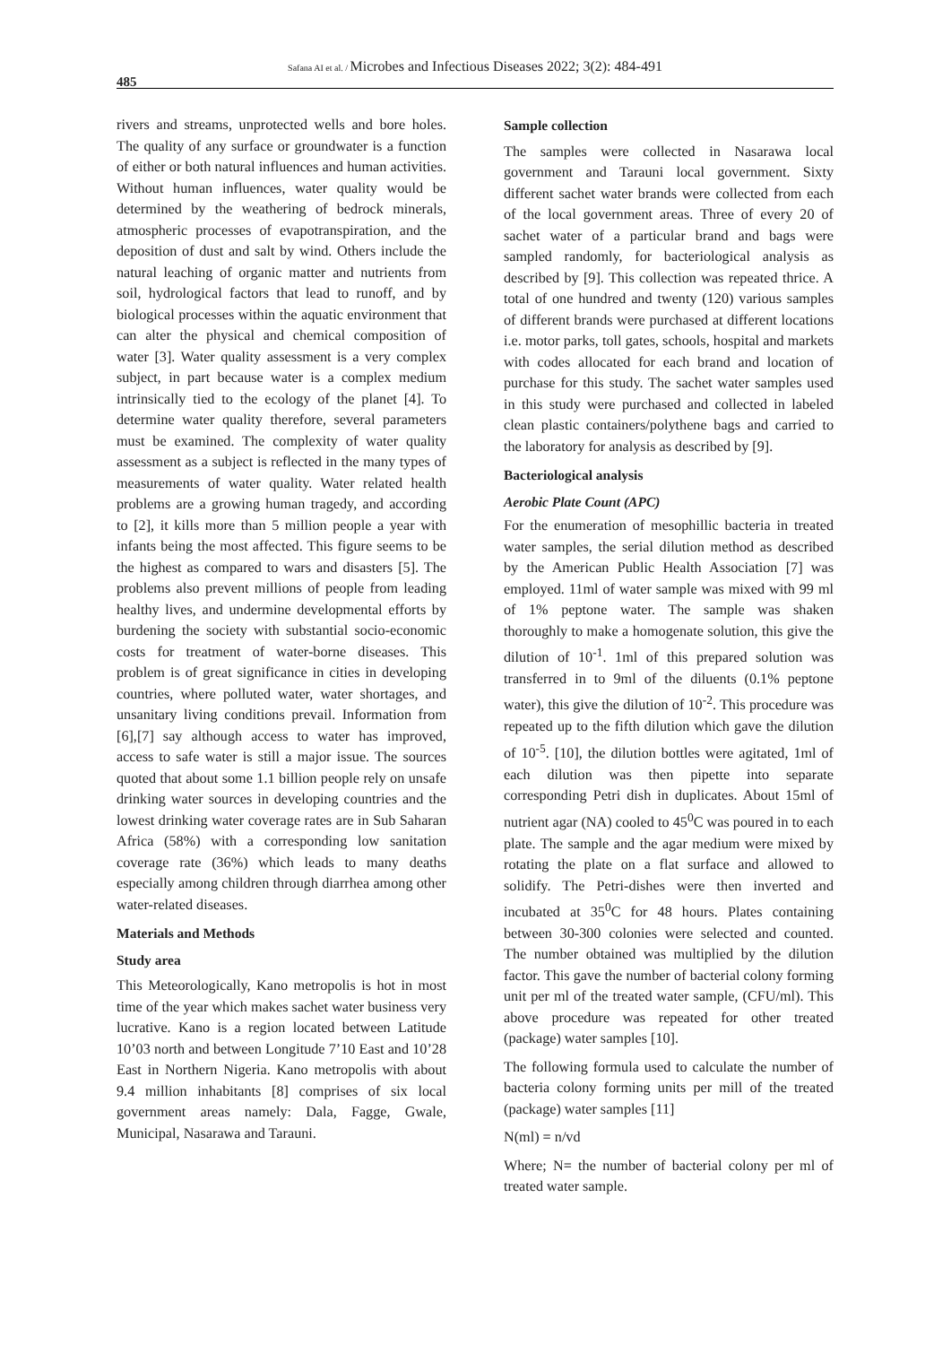Safana AI et al. / Microbes and Infectious Diseases 2022; 3(2): 484-491
485
rivers and streams, unprotected wells and bore holes. The quality of any surface or groundwater is a function of either or both natural influences and human activities. Without human influences, water quality would be determined by the weathering of bedrock minerals, atmospheric processes of evapotranspiration, and the deposition of dust and salt by wind. Others include the natural leaching of organic matter and nutrients from soil, hydrological factors that lead to runoff, and by biological processes within the aquatic environment that can alter the physical and chemical composition of water [3]. Water quality assessment is a very complex subject, in part because water is a complex medium intrinsically tied to the ecology of the planet [4]. To determine water quality therefore, several parameters must be examined. The complexity of water quality assessment as a subject is reflected in the many types of measurements of water quality. Water related health problems are a growing human tragedy, and according to [2], it kills more than 5 million people a year with infants being the most affected. This figure seems to be the highest as compared to wars and disasters [5]. The problems also prevent millions of people from leading healthy lives, and undermine developmental efforts by burdening the society with substantial socio-economic costs for treatment of water-borne diseases. This problem is of great significance in cities in developing countries, where polluted water, water shortages, and unsanitary living conditions prevail. Information from [6],[7] say although access to water has improved, access to safe water is still a major issue. The sources quoted that about some 1.1 billion people rely on unsafe drinking water sources in developing countries and the lowest drinking water coverage rates are in Sub Saharan Africa (58%) with a corresponding low sanitation coverage rate (36%) which leads to many deaths especially among children through diarrhea among other water-related diseases.
Materials and Methods
Study area
This Meteorologically, Kano metropolis is hot in most time of the year which makes sachet water business very lucrative. Kano is a region located between Latitude 10’03 north and between Longitude 7’10 East and 10’28 East in Northern Nigeria. Kano metropolis with about 9.4 million inhabitants [8] comprises of six local government areas namely: Dala, Fagge, Gwale, Municipal, Nasarawa and Tarauni.
Sample collection
The samples were collected in Nasarawa local government and Tarauni local government. Sixty different sachet water brands were collected from each of the local government areas. Three of every 20 of sachet water of a particular brand and bags were sampled randomly, for bacteriological analysis as described by [9]. This collection was repeated thrice. A total of one hundred and twenty (120) various samples of different brands were purchased at different locations i.e. motor parks, toll gates, schools, hospital and markets with codes allocated for each brand and location of purchase for this study. The sachet water samples used in this study were purchased and collected in labeled clean plastic containers/polythene bags and carried to the laboratory for analysis as described by [9].
Bacteriological analysis
Aerobic Plate Count (APC)
For the enumeration of mesophillic bacteria in treated water samples, the serial dilution method as described by the American Public Health Association [7] was employed. 11ml of water sample was mixed with 99 ml of 1% peptone water. The sample was shaken thoroughly to make a homogenate solution, this give the dilution of 10<sup>-1</sup>. 1ml of this prepared solution was transferred in to 9ml of the diluents (0.1% peptone water), this give the dilution of 10<sup>-2</sup>. This procedure was repeated up to the fifth dilution which gave the dilution of 10<sup>-5</sup>. [10], the dilution bottles were agitated, 1ml of each dilution was then pipette into separate corresponding Petri dish in duplicates. About 15ml of nutrient agar (NA) cooled to 45<sup>0</sup>C was poured in to each plate. The sample and the agar medium were mixed by rotating the plate on a flat surface and allowed to solidify. The Petri-dishes were then inverted and incubated at 35<sup>0</sup>C for 48 hours. Plates containing between 30-300 colonies were selected and counted. The number obtained was multiplied by the dilution factor. This gave the number of bacterial colony forming unit per ml of the treated water sample, (CFU/ml). This above procedure was repeated for other treated (package) water samples [10].
The following formula used to calculate the number of bacteria colony forming units per mill of the treated (package) water samples [11]
N(ml) = n/vd
Where; N= the number of bacterial colony per ml of treated water sample.